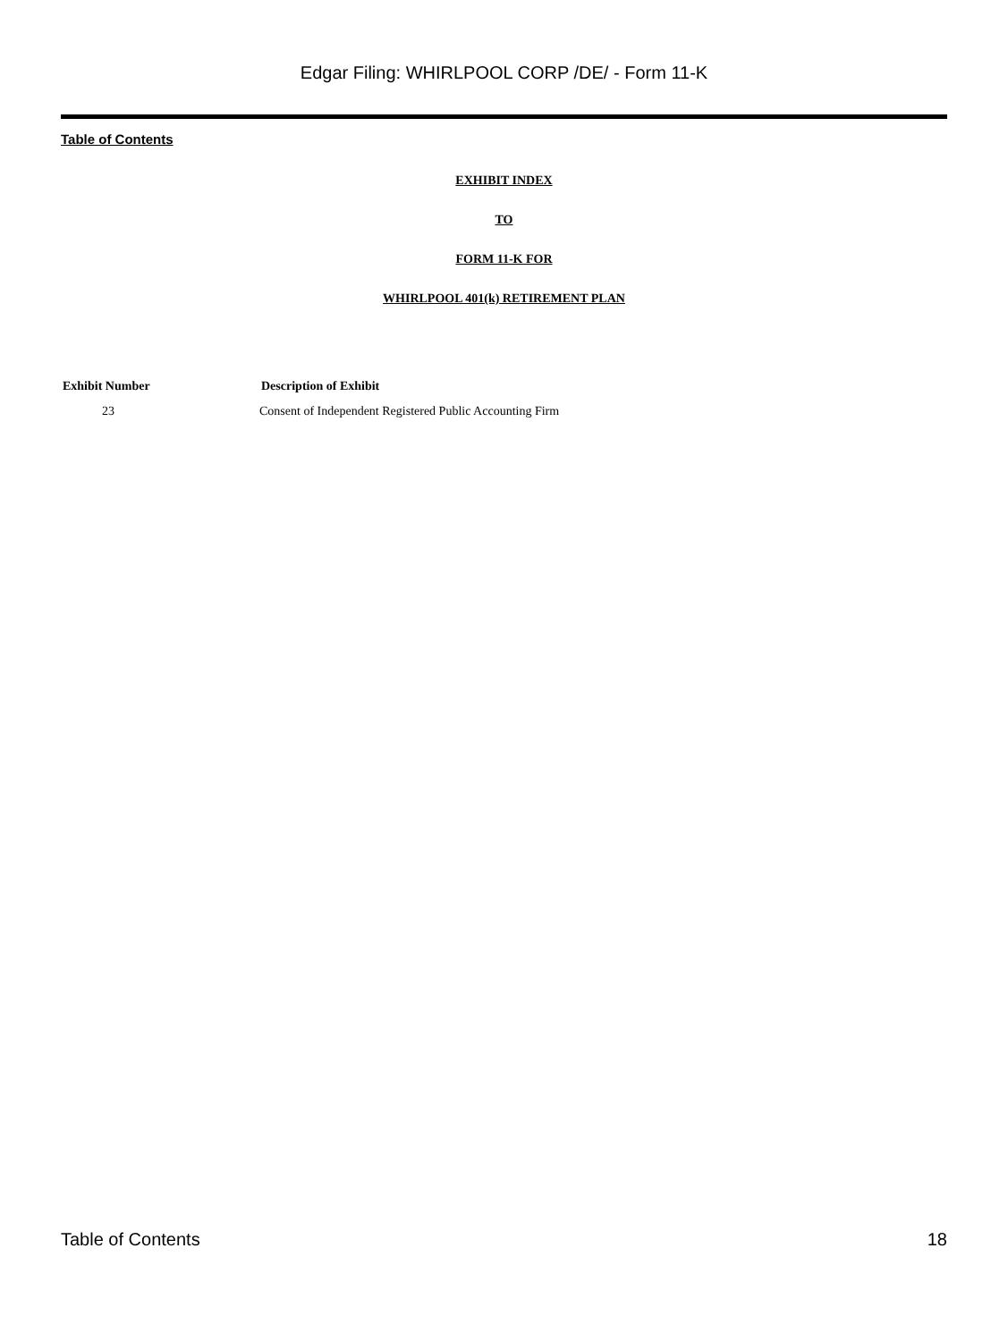Edgar Filing: WHIRLPOOL CORP /DE/ - Form 11-K
Table of Contents
EXHIBIT INDEX
TO
FORM 11-K FOR
WHIRLPOOL 401(k) RETIREMENT PLAN
| Exhibit Number | Description of Exhibit |
| --- | --- |
| 23 | Consent of Independent Registered Public Accounting Firm |
Table of Contents 18